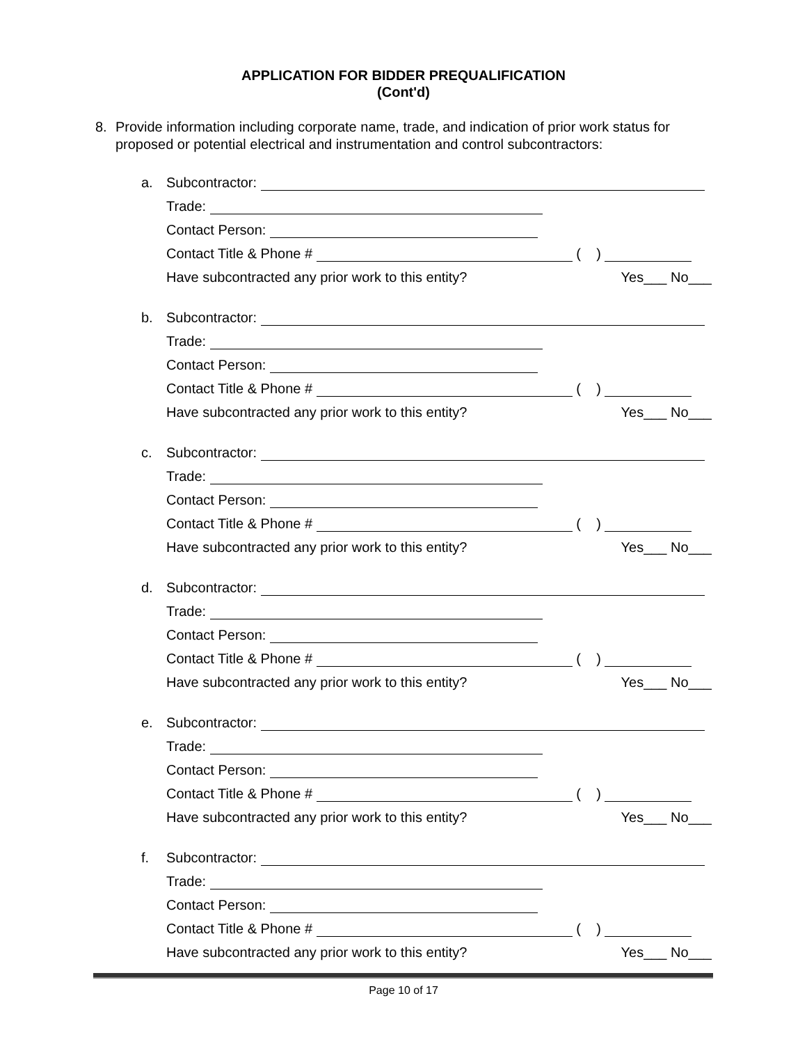APPLICATION FOR BIDDER PREQUALIFICATION
(Cont'd)
8. Provide information including corporate name, trade, and indication of prior work status for proposed or potential electrical and instrumentation and control subcontractors:
a. Subcontractor:
Trade:
Contact Person:
Contact Title & Phone # ( )
Have subcontracted any prior work to this entity? Yes___ No___
b. Subcontractor:
Trade:
Contact Person:
Contact Title & Phone # ( )
Have subcontracted any prior work to this entity? Yes___ No___
c. Subcontractor:
Trade:
Contact Person:
Contact Title & Phone # ( )
Have subcontracted any prior work to this entity? Yes___ No___
d. Subcontractor:
Trade:
Contact Person:
Contact Title & Phone # ( )
Have subcontracted any prior work to this entity? Yes___ No___
e. Subcontractor:
Trade:
Contact Person:
Contact Title & Phone # ( )
Have subcontracted any prior work to this entity? Yes___ No___
f. Subcontractor:
Trade:
Contact Person:
Contact Title & Phone # ( )
Have subcontracted any prior work to this entity? Yes___ No___
Page 10 of 17